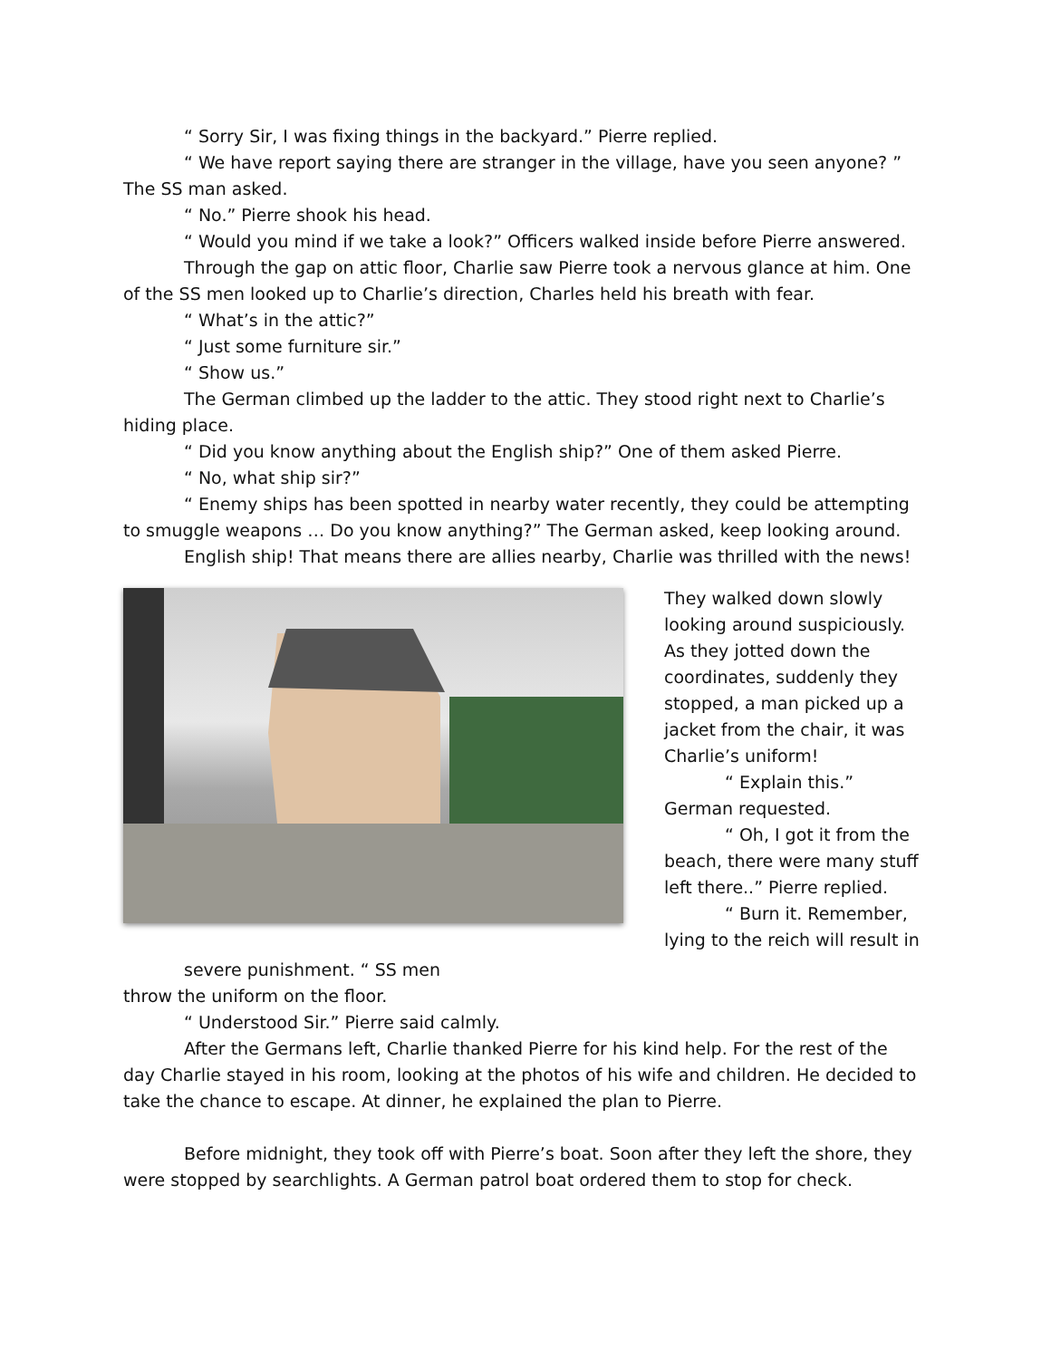“ Sorry Sir, I was fixing things in the backyard.” Pierre replied.
“ We have report saying there are stranger in the village, have you seen anyone? ” The SS man asked.
“ No.” Pierre shook his head.
“ Would you mind if we take a look?” Officers walked inside before Pierre answered.
Through the gap on attic floor, Charlie saw Pierre took a nervous glance at him. One of the SS men looked up to Charlie’s direction, Charles held his breath with fear.
“ What’s in the attic?”
“ Just some furniture sir.”
“ Show us.”
The German climbed up the ladder to the attic. They stood right next to Charlie’s hiding place.
“ Did you know anything about the English ship?” One of them asked Pierre.
“ No, what ship sir?”
“ Enemy ships has been spotted in nearby water recently, they could be attempting to smuggle weapons … Do you know anything?” The German asked, keep looking around.
English ship! That means there are allies nearby, Charlie was thrilled with the news!
They walked down slowly looking around suspiciously. As they jotted down the coordinates, suddenly they stopped, a man picked up a jacket from the chair, it was Charlie’s uniform!
“ Explain this.” German requested.
“ Oh, I got it from the beach, there were many stuff left there..” Pierre replied.
“ Burn it. Remember, lying to the reich will result in
severe punishment. “ SS men
throw the uniform on the floor.
“ Understood Sir.” Pierre said calmly.
After the Germans left, Charlie thanked Pierre for his kind help. For the rest of the day Charlie stayed in his room, looking at the photos of his wife and children. He decided to take the chance to escape. At dinner, he explained the plan to Pierre.
Before midnight, they took off with Pierre’s boat. Soon after they left the shore, they were stopped by searchlights. A German patrol boat ordered them to stop for check.